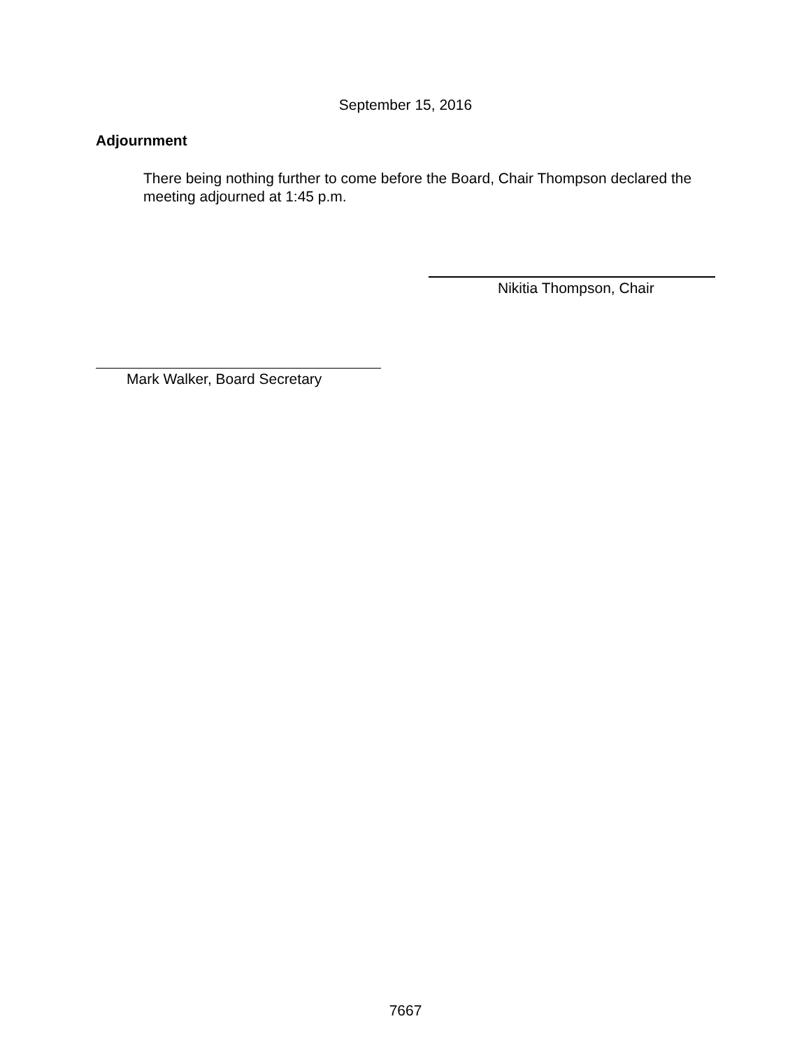September 15, 2016
Adjournment
There being nothing further to come before the Board, Chair Thompson declared the meeting adjourned at 1:45 p.m.
Nikitia Thompson, Chair
Mark Walker, Board Secretary
7667